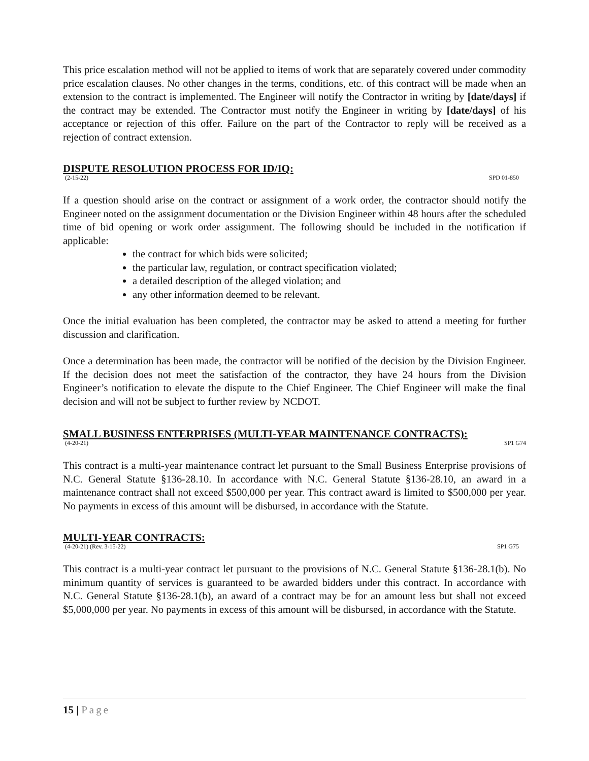This price escalation method will not be applied to items of work that are separately covered under commodity price escalation clauses. No other changes in the terms, conditions, etc. of this contract will be made when an extension to the contract is implemented. The Engineer will notify the Contractor in writing by [date/days] if the contract may be extended. The Contractor must notify the Engineer in writing by [date/days] of his acceptance or rejection of this offer. Failure on the part of the Contractor to reply will be received as a rejection of contract extension.
DISPUTE RESOLUTION PROCESS FOR ID/IQ:
(2-15-22) SPD 01-850
If a question should arise on the contract or assignment of a work order, the contractor should notify the Engineer noted on the assignment documentation or the Division Engineer within 48 hours after the scheduled time of bid opening or work order assignment. The following should be included in the notification if applicable:
the contract for which bids were solicited;
the particular law, regulation, or contract specification violated;
a detailed description of the alleged violation; and
any other information deemed to be relevant.
Once the initial evaluation has been completed, the contractor may be asked to attend a meeting for further discussion and clarification.
Once a determination has been made, the contractor will be notified of the decision by the Division Engineer. If the decision does not meet the satisfaction of the contractor, they have 24 hours from the Division Engineer’s notification to elevate the dispute to the Chief Engineer. The Chief Engineer will make the final decision and will not be subject to further review by NCDOT.
SMALL BUSINESS ENTERPRISES (MULTI-YEAR MAINTENANCE CONTRACTS):
(4-20-21) SP1 G74
This contract is a multi-year maintenance contract let pursuant to the Small Business Enterprise provisions of N.C. General Statute §136-28.10. In accordance with N.C. General Statute §136-28.10, an award in a maintenance contract shall not exceed $500,000 per year. This contract award is limited to $500,000 per year. No payments in excess of this amount will be disbursed, in accordance with the Statute.
MULTI-YEAR CONTRACTS:
(4-20-21) (Rev. 3-15-22) SP1 G75
This contract is a multi-year contract let pursuant to the provisions of N.C. General Statute §136-28.1(b). No minimum quantity of services is guaranteed to be awarded bidders under this contract. In accordance with N.C. General Statute §136-28.1(b), an award of a contract may be for an amount less but shall not exceed $5,000,000 per year. No payments in excess of this amount will be disbursed, in accordance with the Statute.
15 | Page